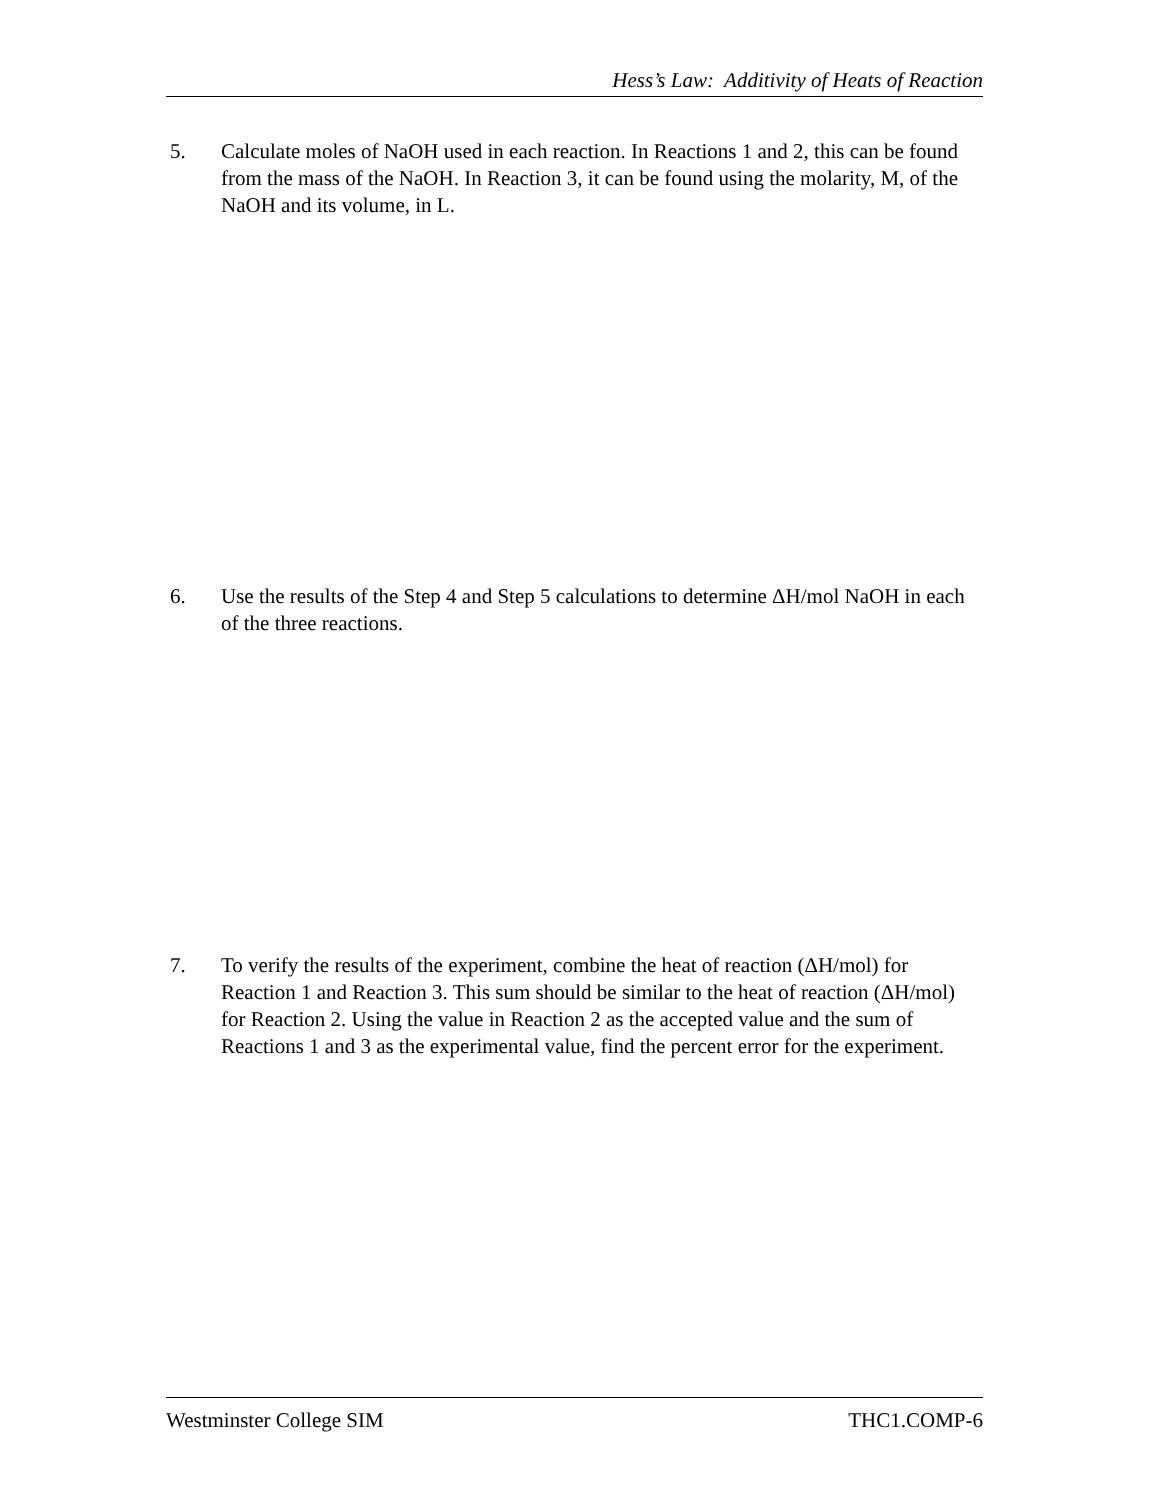Hess’s Law: Additivity of Heats of Reaction
5. Calculate moles of NaOH used in each reaction. In Reactions 1 and 2, this can be found from the mass of the NaOH. In Reaction 3, it can be found using the molarity, M, of the NaOH and its volume, in L.
6. Use the results of the Step 4 and Step 5 calculations to determine ΔH/mol NaOH in each of the three reactions.
7. To verify the results of the experiment, combine the heat of reaction (ΔH/mol) for Reaction 1 and Reaction 3. This sum should be similar to the heat of reaction (ΔH/mol) for Reaction 2. Using the value in Reaction 2 as the accepted value and the sum of Reactions 1 and 3 as the experimental value, find the percent error for the experiment.
Westminster College SIM THC1.COMP-6